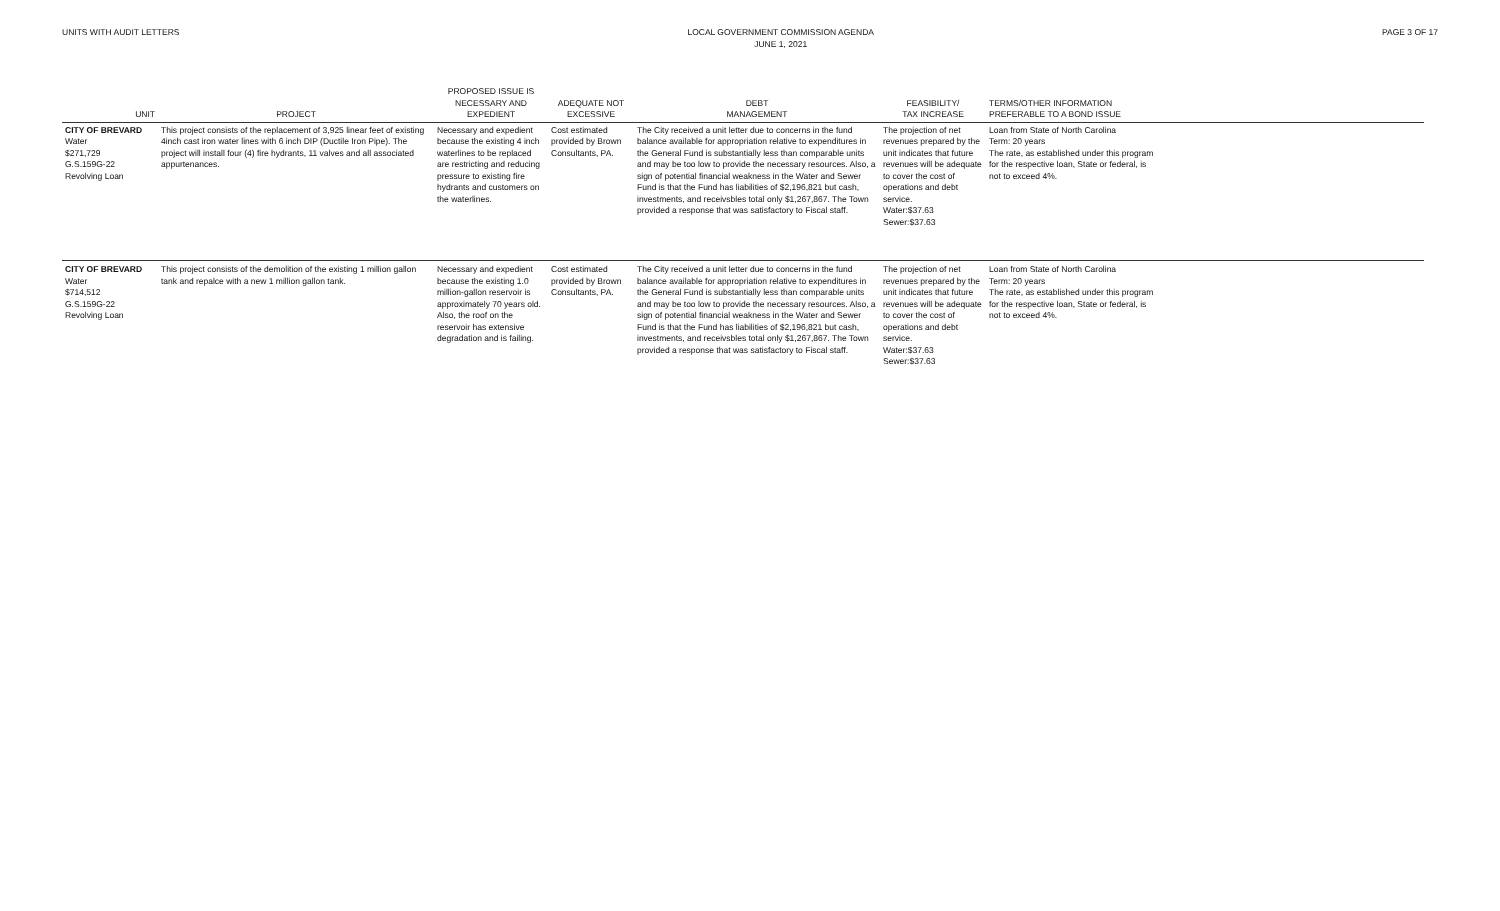UNITS WITH AUDIT LETTERS LOCAL GOVERNMENT COMMISSION AGENDA
JUNE 1, 2021
PAGE 3 OF 17
| UNIT | PROJECT | PROPOSED ISSUE IS NECESSARY AND EXPEDIENT | ADEQUATE NOT EXCESSIVE | DEBT MANAGEMENT | FEASIBILITY/ TAX INCREASE | TERMS/OTHER INFORMATION PREFERABLE TO A BOND ISSUE | |
| --- | --- | --- | --- | --- | --- | --- | --- |
| CITY OF BREVARD Water $271,729 G.S.159G-22 Revolving Loan | This project consists of the replacement of 3,925 linear feet of existing 4inch cast iron water lines with 6 inch DIP (Ductile Iron Pipe). The project will install four (4) fire hydrants, 11 valves and all associated appurtenances. | Necessary and expedient because the existing 4 inch waterlines to be replaced are restricting and reducing pressure to existing fire hydrants and customers on the waterlines. | Cost estimated provided by Brown Consultants, PA. | The City received a unit letter due to concerns in the fund balance available for appropriation relative to expenditures in the General Fund is substantially less than comparable units and may be too low to provide the necessary resources. Also, a sign of potential financial weakness in the Water and Sewer Fund is that the Fund has liabilities of $2,196,821 but cash, investments, and receivsbles total only $1,267,867. The Town provided a response that was satisfactory to Fiscal staff. | The projection of net revenues prepared by the unit indicates that future revenues will be adequate to cover the cost of operations and debt service. Water:$37.63 Sewer:$37.63 | Loan from State of North Carolina Term: 20 years The rate, as established under this program for the respective loan, State or federal, is not to exceed 4%. | |
| CITY OF BREVARD Water $714,512 G.S.159G-22 Revolving Loan | This project consists of the demolition of the existing 1 million gallon tank and repalce with a new 1 million gallon tank. | Necessary and expedient because the existing 1.0 million-gallon reservoir is approximately 70 years old. Also, the roof on the reservoir has extensive degradation and is failing. | Cost estimated provided by Brown Consultants, PA. | The City received a unit letter due to concerns in the fund balance available for appropriation relative to expenditures in the General Fund is substantially less than comparable units and may be too low to provide the necessary resources. Also, a sign of potential financial weakness in the Water and Sewer Fund is that the Fund has liabilities of $2,196,821 but cash, investments, and receivsbles total only $1,267,867. The Town provided a response that was satisfactory to Fiscal staff. | The projection of net revenues prepared by the unit indicates that future revenues will be adequate to cover the cost of operations and debt service. Water:$37.63 Sewer:$37.63 | Loan from State of North Carolina Term: 20 years The rate, as established under this program for the respective loan, State or federal, is not to exceed 4%. | |